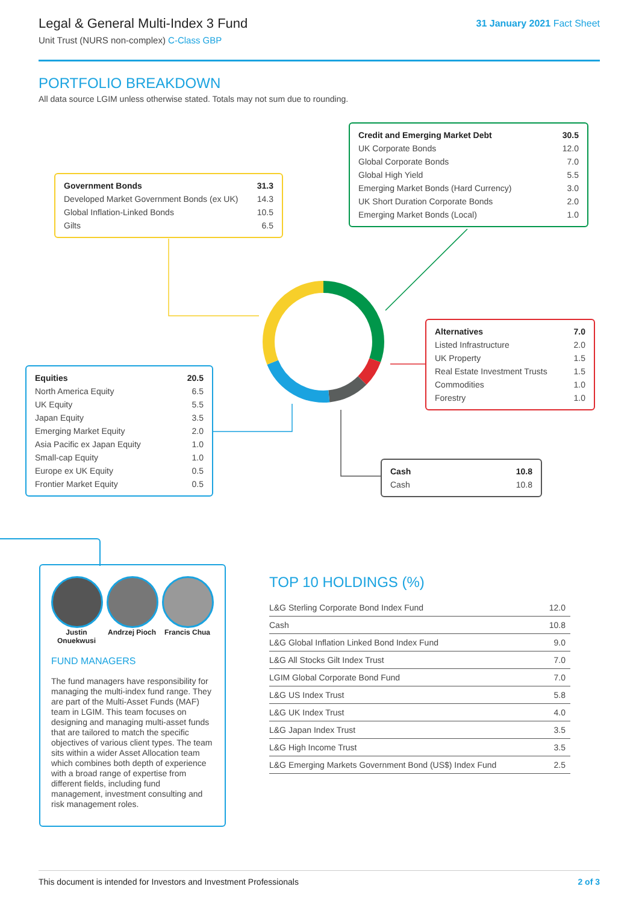Legal & General Multi-Index 3 Fund
Unit Trust (NURS non-complex) C-Class GBP
31 January 2021 Fact Sheet
PORTFOLIO BREAKDOWN
All data source LGIM unless otherwise stated. Totals may not sum due to rounding.
| Government Bonds | 31.3 |
| Developed Market Government Bonds (ex UK) | 14.3 |
| Global Inflation-Linked Bonds | 10.5 |
| Gilts | 6.5 |
| Credit and Emerging Market Debt | 30.5 |
| UK Corporate Bonds | 12.0 |
| Global Corporate Bonds | 7.0 |
| Global High Yield | 5.5 |
| Emerging Market Bonds (Hard Currency) | 3.0 |
| UK Short Duration Corporate Bonds | 2.0 |
| Emerging Market Bonds (Local) | 1.0 |
| Alternatives | 7.0 |
| Listed Infrastructure | 2.0 |
| UK Property | 1.5 |
| Real Estate Investment Trusts | 1.5 |
| Commodities | 1.0 |
| Forestry | 1.0 |
| Equities | 20.5 |
| North America Equity | 6.5 |
| UK Equity | 5.5 |
| Japan Equity | 3.5 |
| Emerging Market Equity | 2.0 |
| Asia Pacific ex Japan Equity | 1.0 |
| Small-cap Equity | 1.0 |
| Europe ex UK Equity | 0.5 |
| Frontier Market Equity | 0.5 |
| Cash | 10.8 |
| Cash | 10.8 |
Justin Onuekwusi
Andrzej Pioch
Francis Chua
FUND MANAGERS
The fund managers have responsibility for managing the multi-index fund range. They are part of the Multi-Asset Funds (MAF) team in LGIM. This team focuses on designing and managing multi-asset funds that are tailored to match the specific objectives of various client types. The team sits within a wider Asset Allocation team which combines both depth of experience with a broad range of expertise from different fields, including fund management, investment consulting and risk management roles.
TOP 10 HOLDINGS (%)
| L&G Sterling Corporate Bond Index Fund | 12.0 |
| Cash | 10.8 |
| L&G Global Inflation Linked Bond Index Fund | 9.0 |
| L&G All Stocks Gilt Index Trust | 7.0 |
| LGIM Global Corporate Bond Fund | 7.0 |
| L&G US Index Trust | 5.8 |
| L&G UK Index Trust | 4.0 |
| L&G Japan Index Trust | 3.5 |
| L&G High Income Trust | 3.5 |
| L&G Emerging Markets Government Bond (US$) Index Fund | 2.5 |
This document is intended for Investors and Investment Professionals 2 of 3